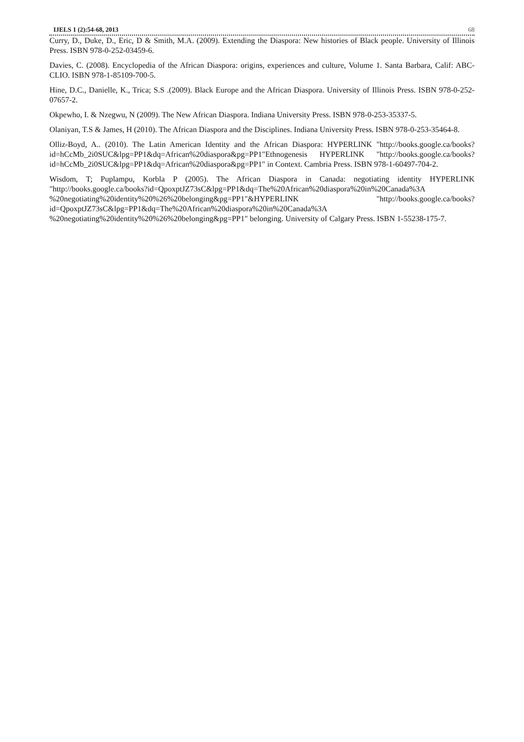IJELS 1 (2):54-68, 2013 68
Curry, D., Duke, D., Eric, D & Smith, M.A. (2009). Extending the Diaspora: New histories of Black people. University of Illinois Press. ISBN 978-0-252-03459-6.
Davies, C. (2008). Encyclopedia of the African Diaspora: origins, experiences and culture, Volume 1. Santa Barbara, Calif: ABC-CLIO. ISBN 978-1-85109-700-5.
Hine, D.C., Danielle, K., Trica; S.S .(2009). Black Europe and the African Diaspora. University of Illinois Press. ISBN 978-0-252-07657-2.
Okpewho, I. & Nzegwu, N (2009). The New African Diaspora. Indiana University Press. ISBN 978-0-253-35337-5.
Olaniyan, T.S & James, H (2010). The African Diaspora and the Disciplines. Indiana University Press. ISBN 978-0-253-35464-8.
Olliz-Boyd, A.. (2010). The Latin American Identity and the African Diaspora: HYPERLINK "http://books.google.ca/books?id=hCcMb_2i0SUC&lpg=PP1&dq=African%20diaspora&pg=PP1"Ethnogenesis HYPERLINK "http://books.google.ca/books?id=hCcMb_2i0SUC&lpg=PP1&dq=African%20diaspora&pg=PP1" in Context. Cambria Press. ISBN 978-1-60497-704-2.
Wisdom, T; Puplampu, Korbla P (2005). The African Diaspora in Canada: negotiating identity HYPERLINK "http://books.google.ca/books?id=QpoxptJZ73sC&lpg=PP1&dq=The%20African%20diaspora%20in%20Canada%3A %20negotiating%20identity%20%26%20belonging&pg=PP1"&HYPERLINK "http://books.google.ca/books?id=QpoxptJZ73sC&lpg=PP1&dq=The%20African%20diaspora%20in%20Canada%3A %20negotiating%20identity%20%26%20belonging&pg=PP1" belonging. University of Calgary Press. ISBN 1-55238-175-7.